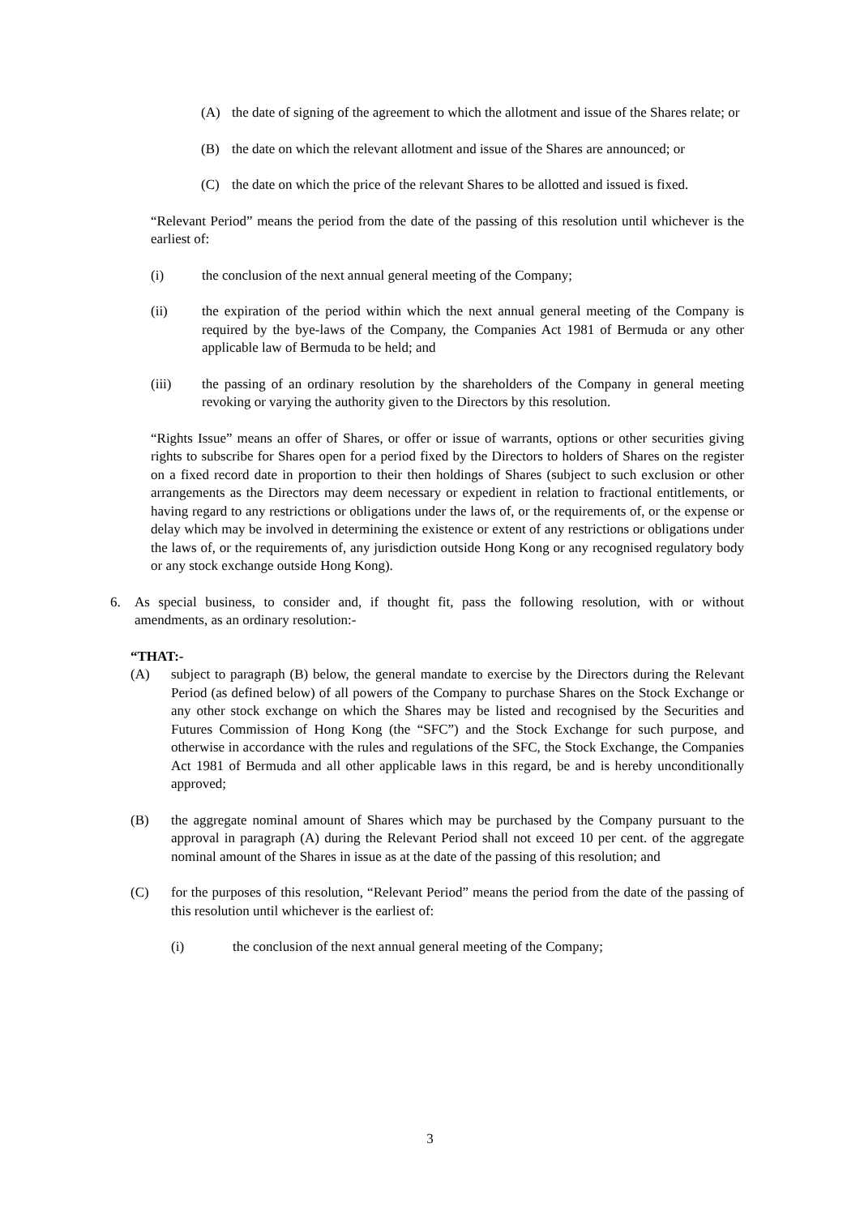(A) the date of signing of the agreement to which the allotment and issue of the Shares relate; or
(B) the date on which the relevant allotment and issue of the Shares are announced; or
(C) the date on which the price of the relevant Shares to be allotted and issued is fixed.
“Relevant Period” means the period from the date of the passing of this resolution until whichever is the earliest of:
(i) the conclusion of the next annual general meeting of the Company;
(ii) the expiration of the period within which the next annual general meeting of the Company is required by the bye-laws of the Company, the Companies Act 1981 of Bermuda or any other applicable law of Bermuda to be held; and
(iii) the passing of an ordinary resolution by the shareholders of the Company in general meeting revoking or varying the authority given to the Directors by this resolution.
“Rights Issue” means an offer of Shares, or offer or issue of warrants, options or other securities giving rights to subscribe for Shares open for a period fixed by the Directors to holders of Shares on the register on a fixed record date in proportion to their then holdings of Shares (subject to such exclusion or other arrangements as the Directors may deem necessary or expedient in relation to fractional entitlements, or having regard to any restrictions or obligations under the laws of, or the requirements of, or the expense or delay which may be involved in determining the existence or extent of any restrictions or obligations under the laws of, or the requirements of, any jurisdiction outside Hong Kong or any recognised regulatory body or any stock exchange outside Hong Kong).
6. As special business, to consider and, if thought fit, pass the following resolution, with or without amendments, as an ordinary resolution:-
“THAT:-
(A) subject to paragraph (B) below, the general mandate to exercise by the Directors during the Relevant Period (as defined below) of all powers of the Company to purchase Shares on the Stock Exchange or any other stock exchange on which the Shares may be listed and recognised by the Securities and Futures Commission of Hong Kong (the “SFC”) and the Stock Exchange for such purpose, and otherwise in accordance with the rules and regulations of the SFC, the Stock Exchange, the Companies Act 1981 of Bermuda and all other applicable laws in this regard, be and is hereby unconditionally approved;
(B) the aggregate nominal amount of Shares which may be purchased by the Company pursuant to the approval in paragraph (A) during the Relevant Period shall not exceed 10 per cent. of the aggregate nominal amount of the Shares in issue as at the date of the passing of this resolution; and
(C) for the purposes of this resolution, “Relevant Period” means the period from the date of the passing of this resolution until whichever is the earliest of:
(i) the conclusion of the next annual general meeting of the Company;
3